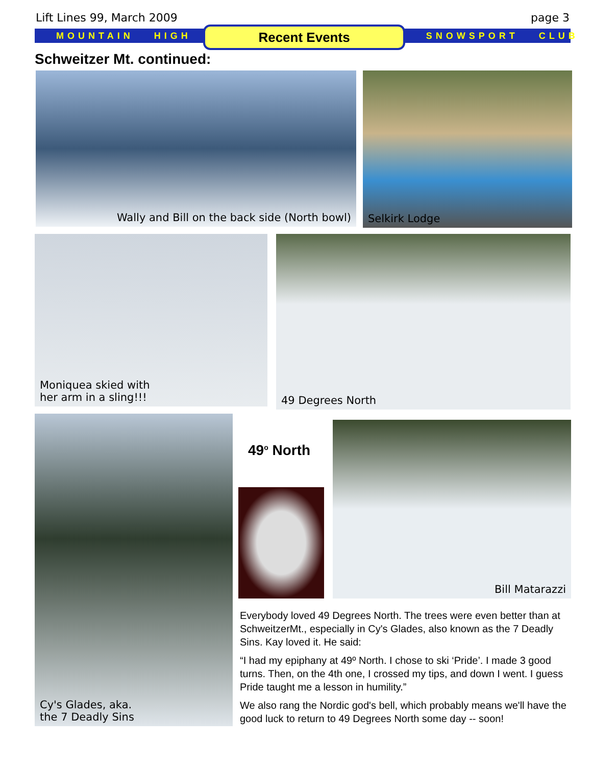Lift Lines 99, March 2009 page 3
MOUNTAIN HIGH SNOWSPORT CLUB Recent Events
Schweitzer Mt. continued:
Wally and Bill on the back side (North bowl) Selkirk Lodge
Moniquea skied with
her arm in a sling!!!
49 Degrees North
Cy's Glades, aka.
the 7 Deadly Sins
49<sup>o</sup> North
Bill Matarazzi
Everybody loved 49 Degrees North. The trees were even better than at SchweitzerMt., especially in Cy's Glades, also known as the 7 Deadly Sins. Kay loved it. He said:
“I had my epiphany at 49º North. I chose to ski ‘Pride’. I made 3 good turns. Then, on the 4th one, I crossed my tips, and down I went. I guess Pride taught me a lesson in humility.”
We also rang the Nordic god's bell, which probably means we'll have the good luck to return to 49 Degrees North some day -- soon!